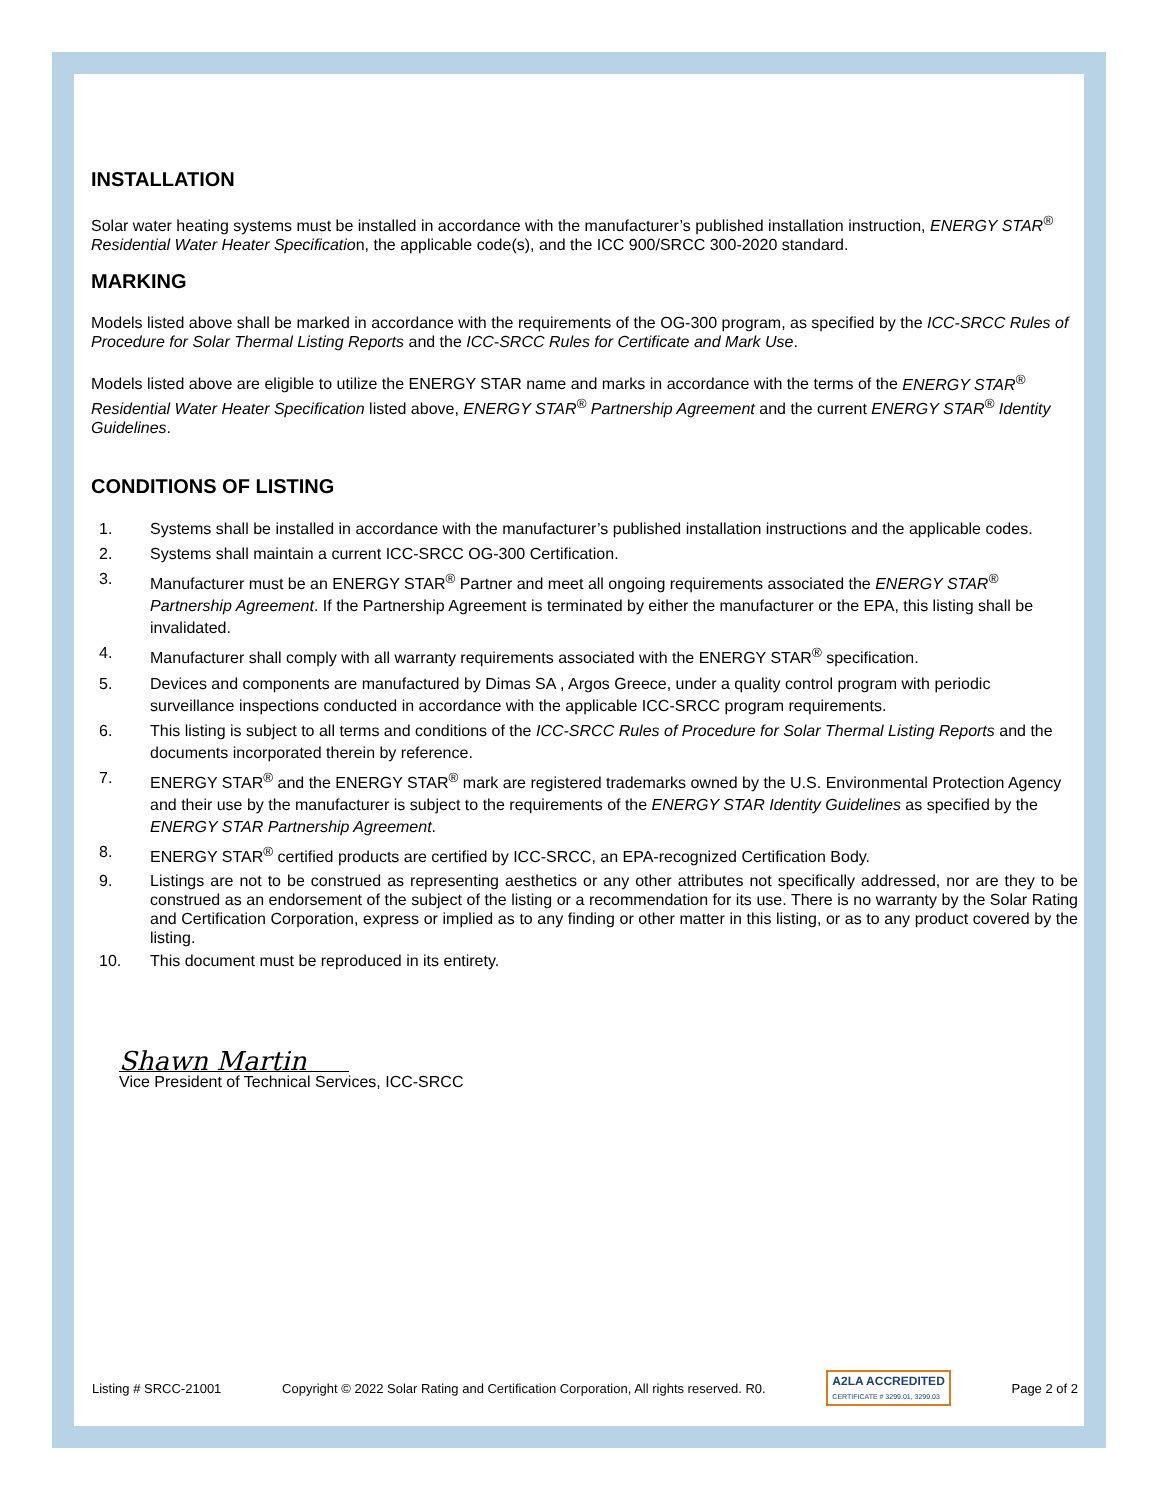INSTALLATION
Solar water heating systems must be installed in accordance with the manufacturer’s published installation instruction, ENERGY STAR<sup>®</sup> Residential Water Heater Specification, the applicable code(s), and the ICC 900/SRCC 300-2020 standard.
MARKING
Models listed above shall be marked in accordance with the requirements of the OG-300 program, as specified by the ICC-SRCC Rules of Procedure for Solar Thermal Listing Reports and the ICC-SRCC Rules for Certificate and Mark Use.
Models listed above are eligible to utilize the ENERGY STAR name and marks in accordance with the terms of the ENERGY STAR<sup>®</sup> Residential Water Heater Specification listed above, ENERGY STAR<sup>®</sup> Partnership Agreement and the current ENERGY STAR<sup>®</sup> Identity Guidelines.
CONDITIONS OF LISTING
1. Systems shall be installed in accordance with the manufacturer’s published installation instructions and the applicable codes.
2. Systems shall maintain a current ICC-SRCC OG-300 Certification.
3. Manufacturer must be an ENERGY STAR<sup>®</sup> Partner and meet all ongoing requirements associated the ENERGY STAR<sup>®</sup> Partnership Agreement. If the Partnership Agreement is terminated by either the manufacturer or the EPA, this listing shall be invalidated.
4. Manufacturer shall comply with all warranty requirements associated with the ENERGY STAR<sup>®</sup> specification.
5. Devices and components are manufactured by Dimas SA , Argos Greece, under a quality control program with periodic surveillance inspections conducted in accordance with the applicable ICC-SRCC program requirements.
6. This listing is subject to all terms and conditions of the ICC-SRCC Rules of Procedure for Solar Thermal Listing Reports and the documents incorporated therein by reference.
7. ENERGY STAR<sup>®</sup> and the ENERGY STAR<sup>®</sup> mark are registered trademarks owned by the U.S. Environmental Protection Agency and their use by the manufacturer is subject to the requirements of the ENERGY STAR Identity Guidelines as specified by the ENERGY STAR Partnership Agreement.
8. ENERGY STAR<sup>®</sup> certified products are certified by ICC-SRCC, an EPA-recognized Certification Body.
9. Listings are not to be construed as representing aesthetics or any other attributes not specifically addressed, nor are they to be construed as an endorsement of the subject of the listing or a recommendation for its use. There is no warranty by the Solar Rating and Certification Corporation, express or implied as to any finding or other matter in this listing, or as to any product covered by the listing.
10. This document must be reproduced in its entirety.
Shawn Martin
Vice President of Technical Services, ICC-SRCC
Listing # SRCC-21001 Copyright © 2022 Solar Rating and Certification Corporation, All rights reserved. R0. A2LA ACCREDITED
CERTIFICATE # 3299.01, 3299.03 Page 2 of 2